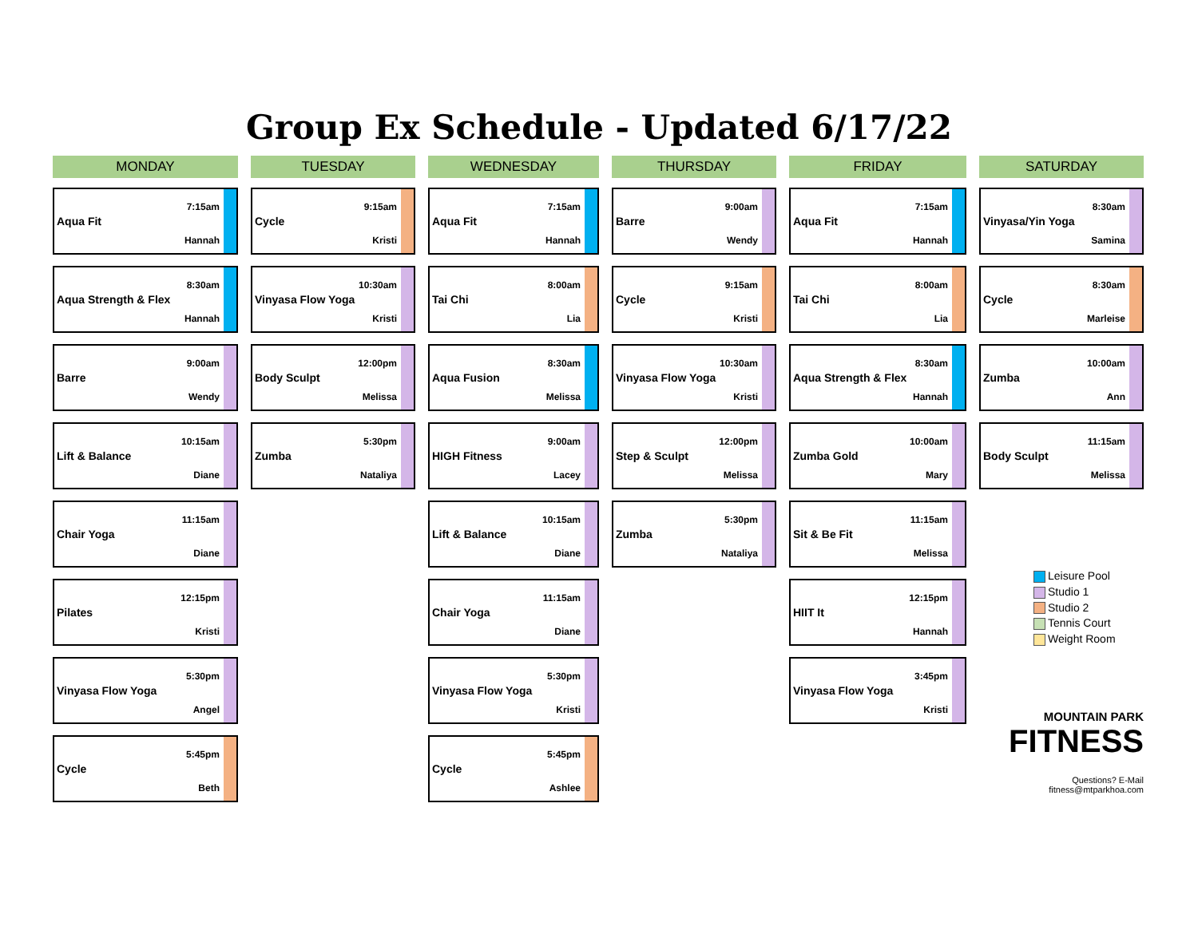Group Ex Schedule - Updated 6/17/22
MONDAY
Aqua Fit
7:15am
Hannah
Aqua Strength & Flex
8:30am
Hannah
Barre
9:00am
Wendy
Lift & Balance
10:15am
Diane
Chair Yoga
11:15am
Diane
Pilates
12:15pm
Kristi
Vinyasa Flow Yoga
5:30pm
Angel
Cycle
5:45pm
Beth
TUESDAY
Cycle
9:15am
Kristi
Vinyasa Flow Yoga
10:30am
Kristi
Body Sculpt
12:00pm
Melissa
Zumba
5:30pm
Nataliya
WEDNESDAY
Aqua Fit
7:15am
Hannah
Tai Chi
8:00am
Lia
Aqua Fusion
8:30am
Melissa
HIGH Fitness
9:00am
Lacey
Lift & Balance
10:15am
Diane
Chair Yoga
11:15am
Diane
Vinyasa Flow Yoga
5:30pm
Kristi
Cycle
5:45pm
Ashlee
THURSDAY
Barre
9:00am
Wendy
Cycle
9:15am
Kristi
Vinyasa Flow Yoga
10:30am
Kristi
Step & Sculpt
12:00pm
Melissa
Zumba
5:30pm
Nataliya
FRIDAY
Aqua Fit
7:15am
Hannah
Tai Chi
8:00am
Lia
Aqua Strength & Flex
8:30am
Hannah
Zumba Gold
10:00am
Mary
Sit & Be Fit
11:15am
Melissa
HIIT It
12:15pm
Hannah
Vinyasa Flow Yoga
3:45pm
Kristi
SATURDAY
Vinyasa/Yin Yoga
8:30am
Samina
Cycle
8:30am
Marleise
Zumba
10:00am
Ann
Body Sculpt
11:15am
Melissa
Leisure Pool
Studio 1
Studio 2
Tennis Court
Weight Room
MOUNTAIN PARK
FITNESS
Questions? E-Mail fitness@mtparkhoa.com